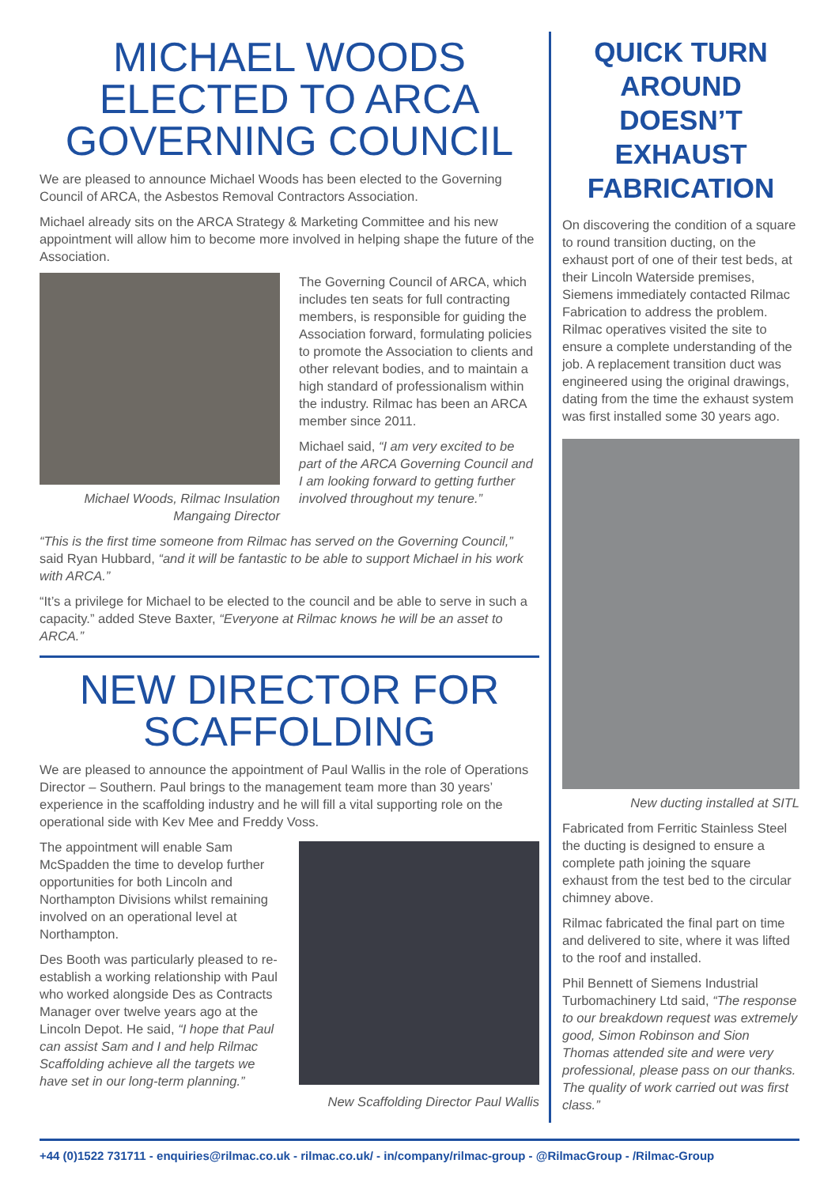MICHAEL WOODS ELECTED TO ARCA GOVERNING COUNCIL
We are pleased to announce Michael Woods has been elected to the Governing Council of ARCA, the Asbestos Removal Contractors Association.
Michael already sits on the ARCA Strategy & Marketing Committee and his new appointment will allow him to become more involved in helping shape the future of the Association.
Michael Woods, Rilmac Insulation Mangaing Director
The Governing Council of ARCA, which includes ten seats for full contracting members, is responsible for guiding the Association forward, formulating policies to promote the Association to clients and other relevant bodies, and to maintain a high standard of professionalism within the industry. Rilmac has been an ARCA member since 2011.
Michael said, “I am very excited to be part of the ARCA Governing Council and I am looking forward to getting further involved throughout my tenure.”
“This is the first time someone from Rilmac has served on the Governing Council,” said Ryan Hubbard, “and it will be fantastic to be able to support Michael in his work with ARCA.”
“It’s a privilege for Michael to be elected to the council and be able to serve in such a capacity.” added Steve Baxter, “Everyone at Rilmac knows he will be an asset to ARCA.”
NEW DIRECTOR FOR SCAFFOLDING
We are pleased to announce the appointment of Paul Wallis in the role of Operations Director – Southern. Paul brings to the management team more than 30 years’ experience in the scaffolding industry and he will fill a vital supporting role on the operational side with Kev Mee and Freddy Voss.
The appointment will enable Sam McSpadden the time to develop further opportunities for both Lincoln and Northampton Divisions whilst remaining involved on an operational level at Northampton.
Des Booth was particularly pleased to re-establish a working relationship with Paul who worked alongside Des as Contracts Manager over twelve years ago at the Lincoln Depot. He said, “I hope that Paul can assist Sam and I and help Rilmac Scaffolding achieve all the targets we have set in our long-term planning.”
New Scaffolding Director Paul Wallis
QUICK TURN AROUND DOESN’T EXHAUST FABRICATION
On discovering the condition of a square to round transition ducting, on the exhaust port of one of their test beds, at their Lincoln Waterside premises, Siemens immediately contacted Rilmac Fabrication to address the problem. Rilmac operatives visited the site to ensure a complete understanding of the job. A replacement transition duct was engineered using the original drawings, dating from the time the exhaust system was first installed some 30 years ago.
New ducting installed at SITL
Fabricated from Ferritic Stainless Steel the ducting is designed to ensure a complete path joining the square exhaust from the test bed to the circular chimney above.
Rilmac fabricated the final part on time and delivered to site, where it was lifted to the roof and installed.
Phil Bennett of Siemens Industrial Turbomachinery Ltd said, “The response to our breakdown request was extremely good, Simon Robinson and Sion Thomas attended site and were very professional, please pass on our thanks. The quality of work carried out was first class.”
+44 (0)1522 731711 - enquiries@rilmac.co.uk - rilmac.co.uk/ - in/company/rilmac-group - @RilmacGroup - /Rilmac-Group